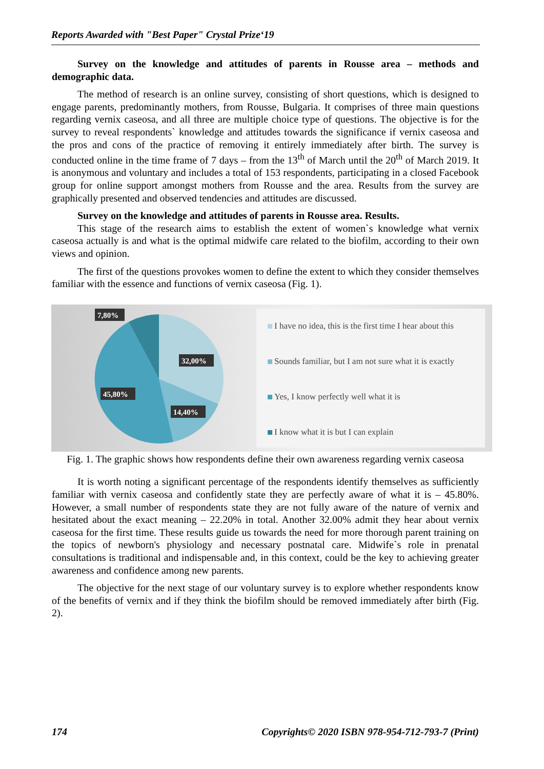Reports Awarded with "Best Paper" Crystal Prize‘19
Survey on the knowledge and attitudes of parents in Rousse area – methods and demographic data.
The method of research is an online survey, consisting of short questions, which is designed to engage parents, predominantly mothers, from Rousse, Bulgaria. It comprises of three main questions regarding vernix caseosa, and all three are multiple choice type of questions. The objective is for the survey to reveal respondents` knowledge and attitudes towards the significance if vernix caseosa and the pros and cons of the practice of removing it entirely immediately after birth. The survey is conducted online in the time frame of 7 days – from the 13<sup>th</sup> of March until the 20<sup>th</sup> of March 2019. It is anonymous and voluntary and includes a total of 153 respondents, participating in a closed Facebook group for online support amongst mothers from Rousse and the area. Results from the survey are graphically presented and observed tendencies and attitudes are discussed.
Survey on the knowledge and attitudes of parents in Rousse area. Results.
This stage of the research aims to establish the extent of women`s knowledge what vernix caseosa actually is and what is the optimal midwife care related to the biofilm, according to their own views and opinion.
The first of the questions provokes women to define the extent to which they consider themselves familiar with the essence and functions of vernix caseosa (Fig. 1).
7,80%
32,00%
45,80%
14,40%
I have no idea, this is the first time I hear about this
Sounds familiar, but I am not sure what it is exactly
Yes, I know perfectly well what it is
I know what it is but I can explain
Fig. 1. The graphic shows how respondents define their own awareness regarding vernix caseosa
It is worth noting a significant percentage of the respondents identify themselves as sufficiently familiar with vernix caseosa and confidently state they are perfectly aware of what it is – 45.80%. However, a small number of respondents state they are not fully aware of the nature of vernix and hesitated about the exact meaning – 22.20% in total. Another 32.00% admit they hear about vernix caseosa for the first time. These results guide us towards the need for more thorough parent training on the topics of newborn's physiology and necessary postnatal care. Midwife`s role in prenatal consultations is traditional and indispensable and, in this context, could be the key to achieving greater awareness and confidence among new parents.
The objective for the next stage of our voluntary survey is to explore whether respondents know of the benefits of vernix and if they think the biofilm should be removed immediately after birth (Fig. 2).
174 Copyrights© 2020 ISBN 978-954-712-793-7 (Print)